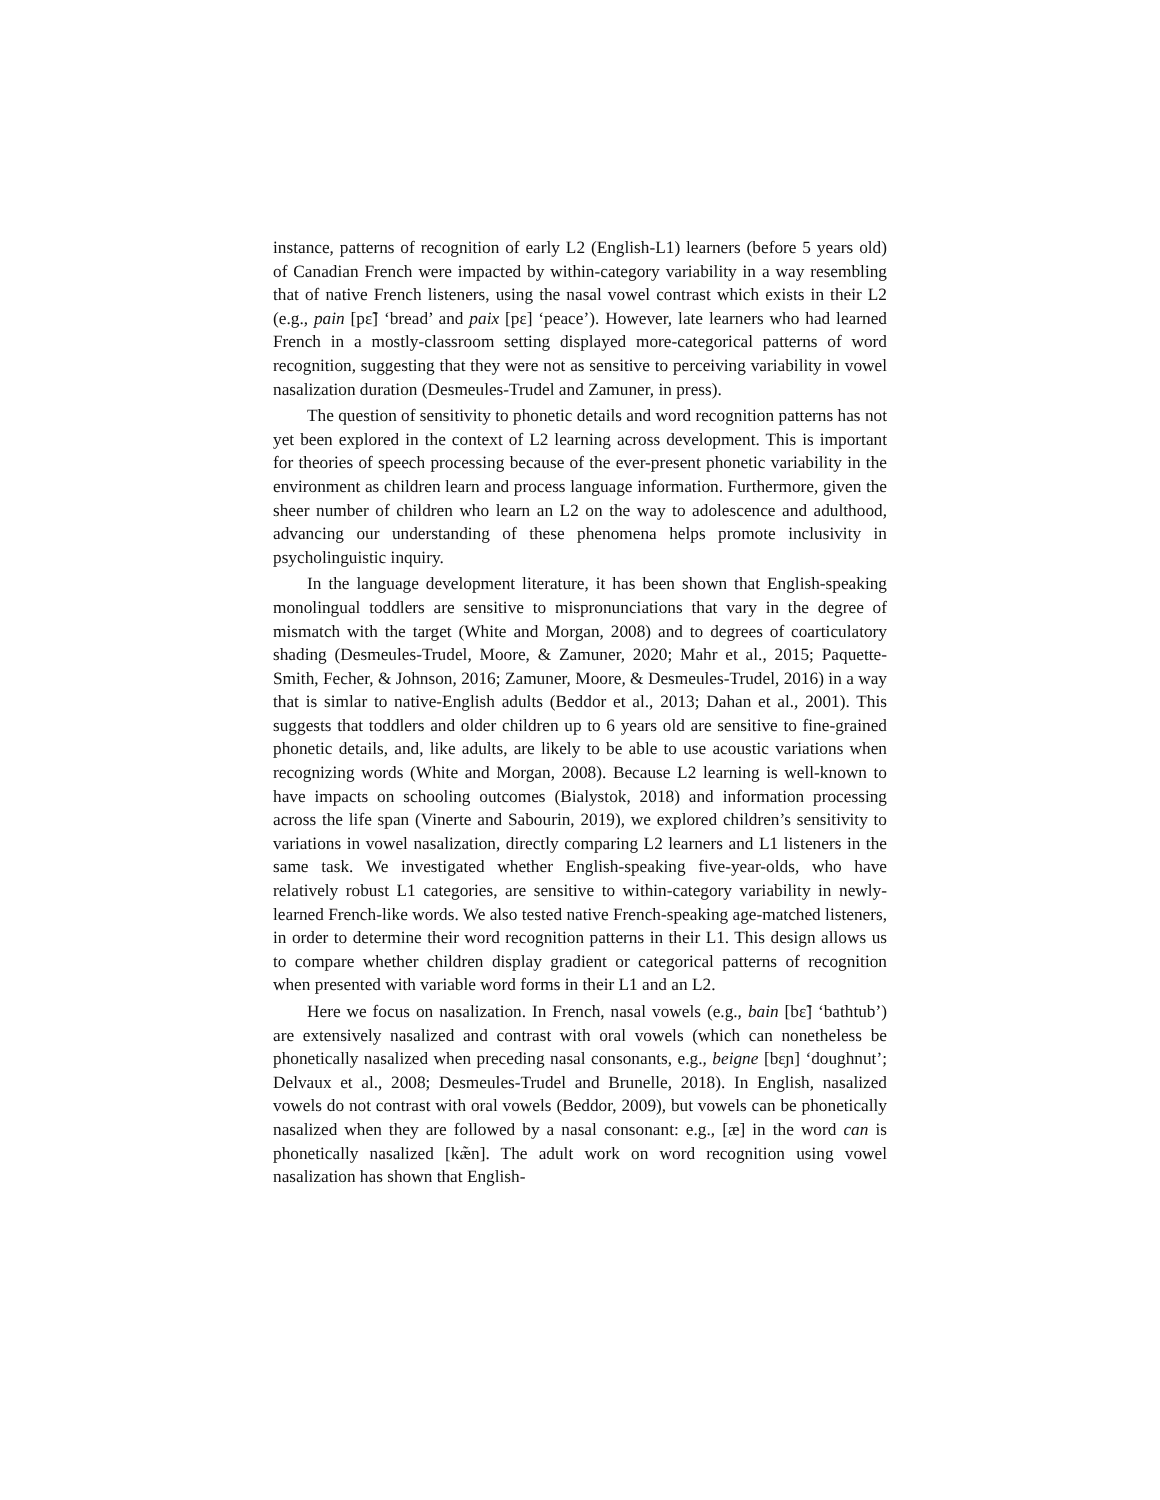instance, patterns of recognition of early L2 (English-L1) learners (before 5 years old) of Canadian French were impacted by within-category variability in a way resembling that of native French listeners, using the nasal vowel contrast which exists in their L2 (e.g., pain [pɛ̃] ‘bread’ and paix [pɛ] ‘peace’). However, late learners who had learned French in a mostly-classroom setting displayed more-categorical patterns of word recognition, suggesting that they were not as sensitive to perceiving variability in vowel nasalization duration (Desmeules-Trudel and Zamuner, in press).
The question of sensitivity to phonetic details and word recognition patterns has not yet been explored in the context of L2 learning across development. This is important for theories of speech processing because of the ever-present phonetic variability in the environment as children learn and process language information. Furthermore, given the sheer number of children who learn an L2 on the way to adolescence and adulthood, advancing our understanding of these phenomena helps promote inclusivity in psycholinguistic inquiry.
In the language development literature, it has been shown that English-speaking monolingual toddlers are sensitive to mispronunciations that vary in the degree of mismatch with the target (White and Morgan, 2008) and to degrees of coarticulatory shading (Desmeules-Trudel, Moore, & Zamuner, 2020; Mahr et al., 2015; Paquette-Smith, Fecher, & Johnson, 2016; Zamuner, Moore, & Desmeules-Trudel, 2016) in a way that is simlar to native-English adults (Beddor et al., 2013; Dahan et al., 2001). This suggests that toddlers and older children up to 6 years old are sensitive to fine-grained phonetic details, and, like adults, are likely to be able to use acoustic variations when recognizing words (White and Morgan, 2008). Because L2 learning is well-known to have impacts on schooling outcomes (Bialystok, 2018) and information processing across the life span (Vinerte and Sabourin, 2019), we explored children’s sensitivity to variations in vowel nasalization, directly comparing L2 learners and L1 listeners in the same task. We investigated whether English-speaking five-year-olds, who have relatively robust L1 categories, are sensitive to within-category variability in newly-learned French-like words. We also tested native French-speaking age-matched listeners, in order to determine their word recognition patterns in their L1. This design allows us to compare whether children display gradient or categorical patterns of recognition when presented with variable word forms in their L1 and an L2.
Here we focus on nasalization. In French, nasal vowels (e.g., bain [bɛ̃] ‘bathtub’) are extensively nasalized and contrast with oral vowels (which can nonetheless be phonetically nasalized when preceding nasal consonants, e.g., beigne [bɛɲ] ‘doughnut’; Delvaux et al., 2008; Desmeules-Trudel and Brunelle, 2018). In English, nasalized vowels do not contrast with oral vowels (Beddor, 2009), but vowels can be phonetically nasalized when they are followed by a nasal consonant: e.g., [æ] in the word can is phonetically nasalized [kæ̃n]. The adult work on word recognition using vowel nasalization has shown that English-